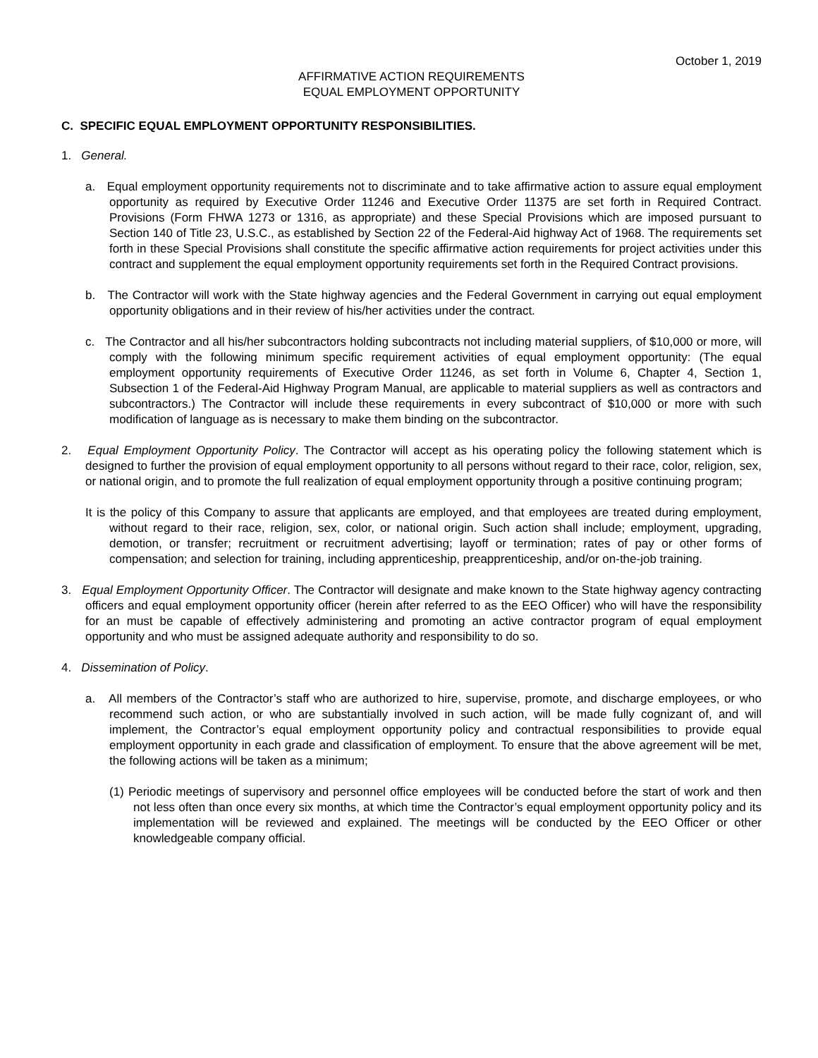October 1, 2019
AFFIRMATIVE ACTION REQUIREMENTS
EQUAL EMPLOYMENT OPPORTUNITY
C. SPECIFIC EQUAL EMPLOYMENT OPPORTUNITY RESPONSIBILITIES.
1. General.
a. Equal employment opportunity requirements not to discriminate and to take affirmative action to assure equal employment opportunity as required by Executive Order 11246 and Executive Order 11375 are set forth in Required Contract. Provisions (Form FHWA 1273 or 1316, as appropriate) and these Special Provisions which are imposed pursuant to Section 140 of Title 23, U.S.C., as established by Section 22 of the Federal-Aid highway Act of 1968. The requirements set forth in these Special Provisions shall constitute the specific affirmative action requirements for project activities under this contract and supplement the equal employment opportunity requirements set forth in the Required Contract provisions.
b. The Contractor will work with the State highway agencies and the Federal Government in carrying out equal employment opportunity obligations and in their review of his/her activities under the contract.
c. The Contractor and all his/her subcontractors holding subcontracts not including material suppliers, of $10,000 or more, will comply with the following minimum specific requirement activities of equal employment opportunity: (The equal employment opportunity requirements of Executive Order 11246, as set forth in Volume 6, Chapter 4, Section 1, Subsection 1 of the Federal-Aid Highway Program Manual, are applicable to material suppliers as well as contractors and subcontractors.) The Contractor will include these requirements in every subcontract of $10,000 or more with such modification of language as is necessary to make them binding on the subcontractor.
2. Equal Employment Opportunity Policy. The Contractor will accept as his operating policy the following statement which is designed to further the provision of equal employment opportunity to all persons without regard to their race, color, religion, sex, or national origin, and to promote the full realization of equal employment opportunity through a positive continuing program;
It is the policy of this Company to assure that applicants are employed, and that employees are treated during employment, without regard to their race, religion, sex, color, or national origin. Such action shall include; employment, upgrading, demotion, or transfer; recruitment or recruitment advertising; layoff or termination; rates of pay or other forms of compensation; and selection for training, including apprenticeship, preapprenticeship, and/or on-the-job training.
3. Equal Employment Opportunity Officer. The Contractor will designate and make known to the State highway agency contracting officers and equal employment opportunity officer (herein after referred to as the EEO Officer) who will have the responsibility for an must be capable of effectively administering and promoting an active contractor program of equal employment opportunity and who must be assigned adequate authority and responsibility to do so.
4. Dissemination of Policy.
a. All members of the Contractor’s staff who are authorized to hire, supervise, promote, and discharge employees, or who recommend such action, or who are substantially involved in such action, will be made fully cognizant of, and will implement, the Contractor’s equal employment opportunity policy and contractual responsibilities to provide equal employment opportunity in each grade and classification of employment. To ensure that the above agreement will be met, the following actions will be taken as a minimum;
(1) Periodic meetings of supervisory and personnel office employees will be conducted before the start of work and then not less often than once every six months, at which time the Contractor’s equal employment opportunity policy and its implementation will be reviewed and explained. The meetings will be conducted by the EEO Officer or other knowledgeable company official.